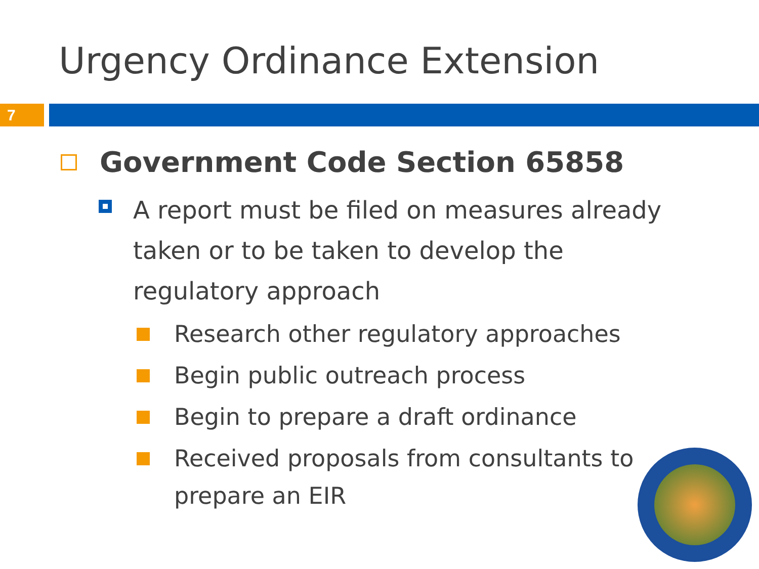Urgency Ordinance Extension
7
Government Code Section 65858
A report must be filed on measures already taken or to be taken to develop the regulatory approach
Research other regulatory approaches
Begin public outreach process
Begin to prepare a draft ordinance
Received proposals from consultants to prepare an EIR